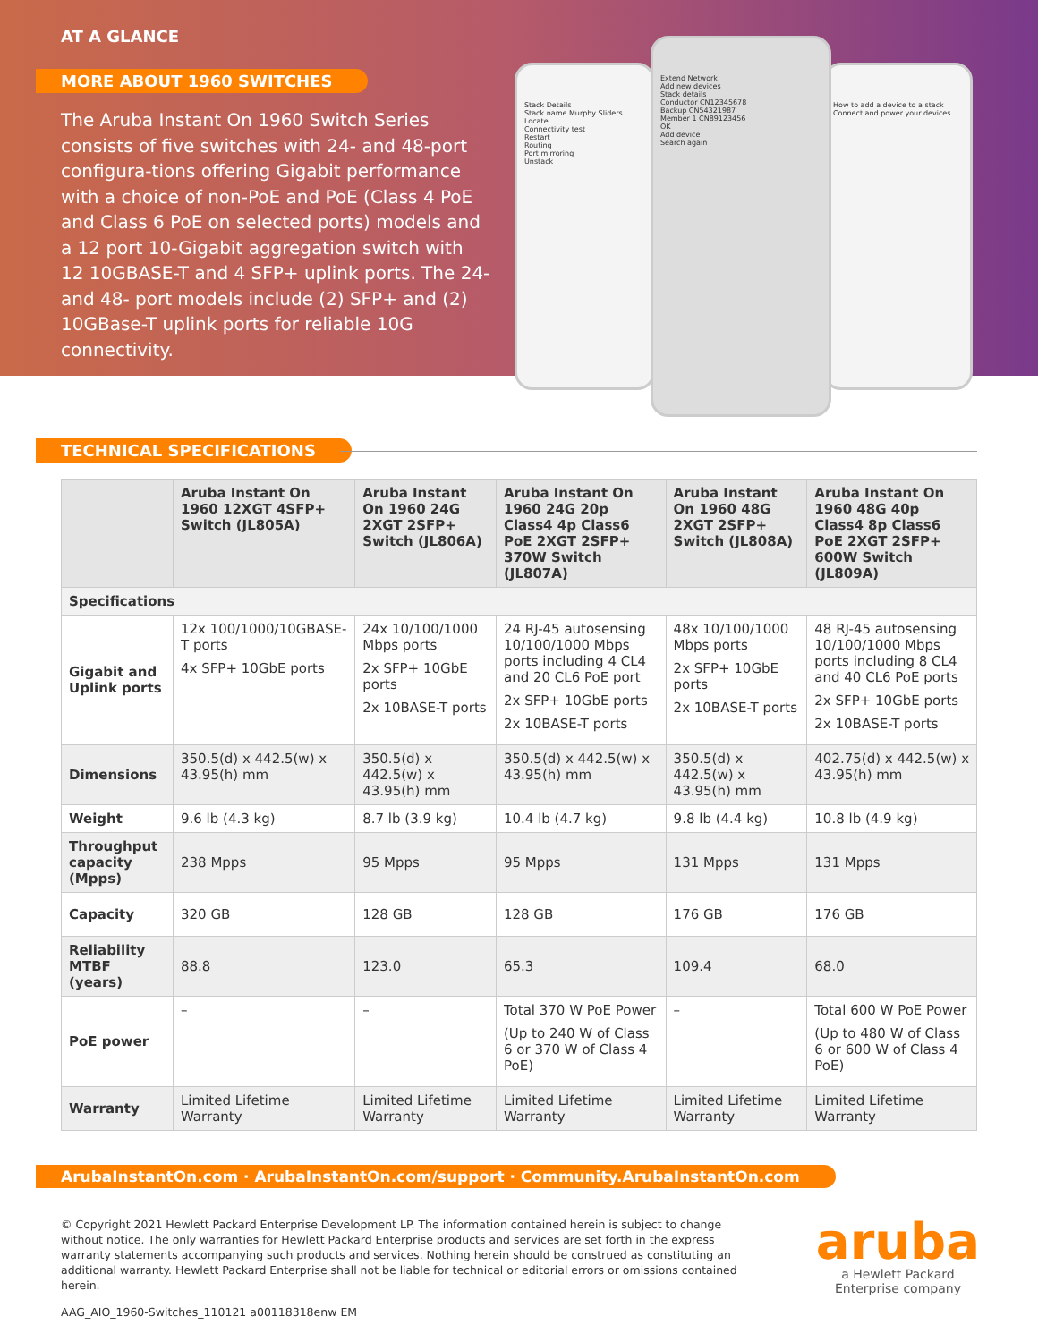AT A GLANCE
MORE ABOUT 1960 SWITCHES
The Aruba Instant On 1960 Switch Series consists of five switches with 24- and 48-port configura-tions offering Gigabit performance with a choice of non-PoE and PoE (Class 4 PoE and Class 6 PoE on selected ports) models and a 12 port 10-Gigabit aggregation switch with 12 10GBASE-T and 4 SFP+ uplink ports. The 24- and 48- port models include (2) SFP+ and (2) 10GBase-T uplink ports for reliable 10G connectivity.
Stack Details
Stack name Murphy Sliders
Locate
Connectivity test
Restart
Routing
Port mirroring
Unstack
How to add a device to a stack
Connect and power your devices
Extend Network
Add new devices
Stack details
Conductor CN12345678
Backup CN54321987
Member 1 CN89123456
OK
Add device
Search again
TECHNICAL SPECIFICATIONS
| | Aruba Instant On 1960 12XGT 4SFP+ Switch (JL805A) | Aruba Instant On 1960 24G 2XGT 2SFP+ Switch (JL806A) | Aruba Instant On 1960 24G 20p Class4 4p Class6 PoE 2XGT 2SFP+ 370W Switch (JL807A) | Aruba Instant On 1960 48G 2XGT 2SFP+ Switch (JL808A) | Aruba Instant On 1960 48G 40p Class4 8p Class6 PoE 2XGT 2SFP+ 600W Switch (JL809A) |
| --- | --- | --- | --- | --- | --- |
| Specifications | | | | | |
| Gigabit and Uplink ports | 12x 100/1000/10GBASE-T ports 4x SFP+ 10GbE ports | 24x 10/100/1000 Mbps ports 2x SFP+ 10GbE ports 2x 10BASE-T ports | 24 RJ-45 autosensing 10/100/1000 Mbps ports including 4 CL4 and 20 CL6 PoE port 2x SFP+ 10GbE ports 2x 10BASE-T ports | 48x 10/100/1000 Mbps ports 2x SFP+ 10GbE ports 2x 10BASE-T ports | 48 RJ-45 autosensing 10/100/1000 Mbps ports including 8 CL4 and 40 CL6 PoE ports 2x SFP+ 10GbE ports 2x 10BASE-T ports |
| Dimensions | 350.5(d) x 442.5(w) x 43.95(h) mm | 350.5(d) x 442.5(w) x 43.95(h) mm | 350.5(d) x 442.5(w) x 43.95(h) mm | 350.5(d) x 442.5(w) x 43.95(h) mm | 402.75(d) x 442.5(w) x 43.95(h) mm |
| Weight | 9.6 lb (4.3 kg) | 8.7 lb (3.9 kg) | 10.4 lb (4.7 kg) | 9.8 lb (4.4 kg) | 10.8 lb (4.9 kg) |
| Throughput capacity (Mpps) | 238 Mpps | 95 Mpps | 95 Mpps | 131 Mpps | 131 Mpps |
| Capacity | 320 GB | 128 GB | 128 GB | 176 GB | 176 GB |
| Reliability MTBF (years) | 88.8 | 123.0 | 65.3 | 109.4 | 68.0 |
| PoE power | – | – | Total 370 W PoE Power (Up to 240 W of Class 6 or 370 W of Class 4 PoE) | – | Total 600 W PoE Power (Up to 480 W of Class 6 or 600 W of Class 4 PoE) |
| Warranty | Limited Lifetime Warranty | Limited Lifetime Warranty | Limited Lifetime Warranty | Limited Lifetime Warranty | Limited Lifetime Warranty |
ArubaInstantOn.com · ArubaInstantOn.com/support · Community.ArubaInstantOn.com
© Copyright 2021 Hewlett Packard Enterprise Development LP. The information contained herein is subject to change without notice. The only warranties for Hewlett Packard Enterprise products and services are set forth in the express warranty statements accompanying such products and services. Nothing herein should be construed as constituting an additional warranty. Hewlett Packard Enterprise shall not be liable for technical or editorial errors or omissions contained herein.
AAG_AIO_1960-Switches_110121 a00118318enw EM
aruba
a Hewlett Packard
Enterprise company